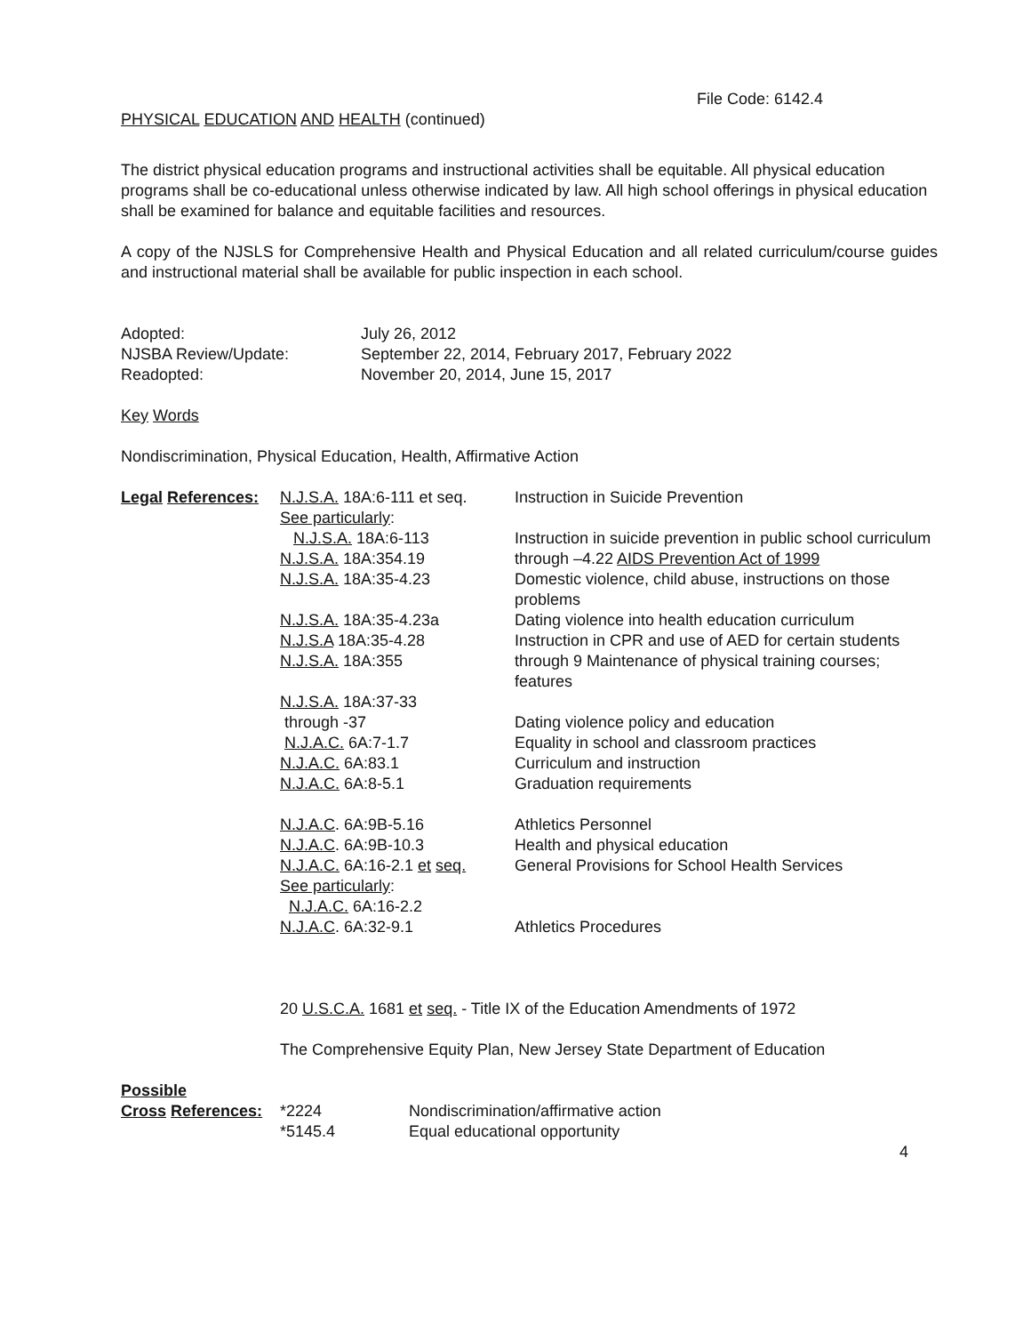File Code: 6142.4
PHYSICAL EDUCATION AND HEALTH (continued)
The district physical education programs and instructional activities shall be equitable. All physical education programs shall be co-educational unless otherwise indicated by law. All high school offerings in physical education shall be examined for balance and equitable facilities and resources.
A copy of the NJSLS for Comprehensive Health and Physical Education and all related curriculum/course guides and instructional material shall be available for public inspection in each school.
| Adopted: | July 26, 2012 |
| NJSBA Review/Update: | September 22, 2014, February 2017, February 2022 |
| Readopted: | November 20, 2014, June 15, 2017 |
Key Words
Nondiscrimination, Physical Education, Health, Affirmative Action
| Legal References: | N.J.S.A. 18A:6-111 et seq. See particularly : | Instruction in Suicide Prevention |
| | N.J.S.A. 18A:6-113 | Instruction in suicide prevention in public school curriculum |
| | N.J.S.A. 18A:354.19 | through –4.22 AIDS Prevention Act of 1999 |
| | N.J.S.A. 18A:35-4.23 | Domestic violence, child abuse, instructions on those problems |
| | N.J.S.A. 18A:35-4.23a | Dating violence into health education curriculum |
| | N.J.S.A 18A:35-4.28 | Instruction in CPR and use of AED for certain students |
| | N.J.S.A. 18A:355 | through 9 Maintenance of physical training courses; features |
| | N.J.S.A. 18A:37-33 through -37 | Dating violence policy and education |
| | N.J.A.C. 6A:7-1.7 | Equality in school and classroom practices |
| | N.J.A.C. 6A:83.1 | Curriculum and instruction |
| | N.J.A.C. 6A:8-5.1 | Graduation requirements |
| | N.J.A.C . 6A:9B-5.16 | Athletics Personnel |
| | N.J.A.C . 6A:9B-10.3 | Health and physical education |
| | N.J.A.C. 6A:16-2.1 et seq. See particularly : N.J.A.C. 6A:16-2.2 | General Provisions for School Health Services |
| | N.J.A.C . 6A:32-9.1 | Athletics Procedures |
20 U.S.C.A. 1681 et seq. - Title IX of the Education Amendments of 1972
The Comprehensive Equity Plan, New Jersey State Department of Education
| Possible | | |
| Cross References: | *2224 | Nondiscrimination/affirmative action |
| | *5145.4 | Equal educational opportunity |
4